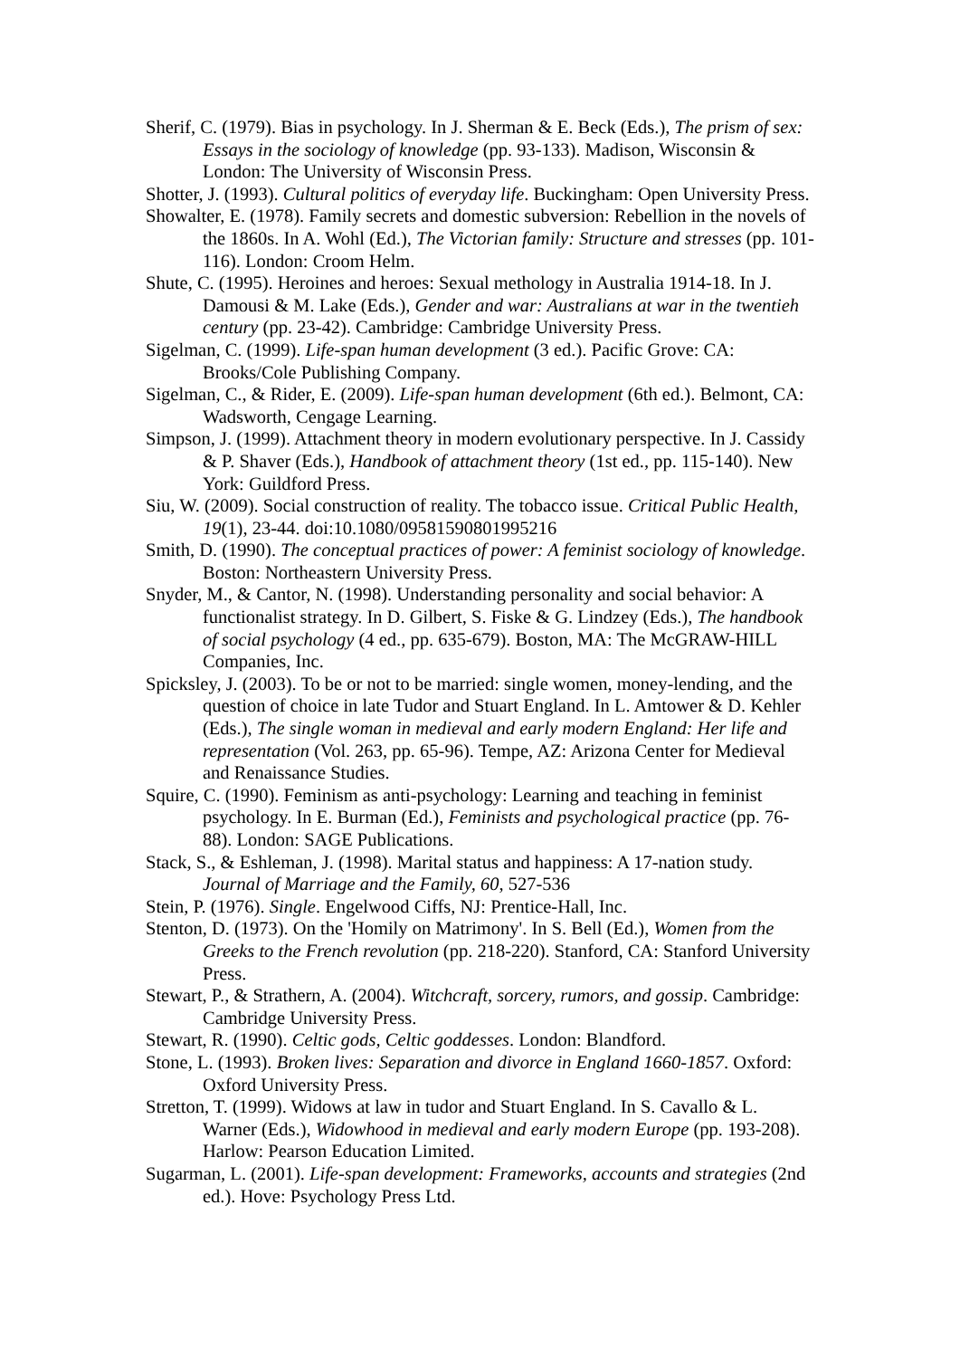Sherif, C. (1979). Bias in psychology. In J. Sherman & E. Beck (Eds.), The prism of sex: Essays in the sociology of knowledge (pp. 93-133). Madison, Wisconsin & London: The University of Wisconsin Press.
Shotter, J. (1993). Cultural politics of everyday life. Buckingham: Open University Press.
Showalter, E. (1978). Family secrets and domestic subversion: Rebellion in the novels of the 1860s. In A. Wohl (Ed.), The Victorian family: Structure and stresses (pp. 101-116). London: Croom Helm.
Shute, C. (1995). Heroines and heroes: Sexual methology in Australia 1914-18. In J. Damousi & M. Lake (Eds.), Gender and war: Australians at war in the twentieh century (pp. 23-42). Cambridge: Cambridge University Press.
Sigelman, C. (1999). Life-span human development (3 ed.). Pacific Grove: CA: Brooks/Cole Publishing Company.
Sigelman, C., & Rider, E. (2009). Life-span human development (6th ed.). Belmont, CA: Wadsworth, Cengage Learning.
Simpson, J. (1999). Attachment theory in modern evolutionary perspective. In J. Cassidy & P. Shaver (Eds.), Handbook of attachment theory (1st ed., pp. 115-140). New York: Guildford Press.
Siu, W. (2009). Social construction of reality. The tobacco issue. Critical Public Health, 19(1), 23-44. doi:10.1080/09581590801995216
Smith, D. (1990). The conceptual practices of power: A feminist sociology of knowledge. Boston: Northeastern University Press.
Snyder, M., & Cantor, N. (1998). Understanding personality and social behavior: A functionalist strategy. In D. Gilbert, S. Fiske & G. Lindzey (Eds.), The handbook of social psychology (4 ed., pp. 635-679). Boston, MA: The McGRAW-HILL Companies, Inc.
Spicksley, J. (2003). To be or not to be married: single women, money-lending, and the question of choice in late Tudor and Stuart England. In L. Amtower & D. Kehler (Eds.), The single woman in medieval and early modern England: Her life and representation (Vol. 263, pp. 65-96). Tempe, AZ: Arizona Center for Medieval and Renaissance Studies.
Squire, C. (1990). Feminism as anti-psychology: Learning and teaching in feminist psychology. In E. Burman (Ed.), Feminists and psychological practice (pp. 76-88). London: SAGE Publications.
Stack, S., & Eshleman, J. (1998). Marital status and happiness: A 17-nation study. Journal of Marriage and the Family, 60, 527-536
Stein, P. (1976). Single. Engelwood Ciffs, NJ: Prentice-Hall, Inc.
Stenton, D. (1973). On the 'Homily on Matrimony'. In S. Bell (Ed.), Women from the Greeks to the French revolution (pp. 218-220). Stanford, CA: Stanford University Press.
Stewart, P., & Strathern, A. (2004). Witchcraft, sorcery, rumors, and gossip. Cambridge: Cambridge University Press.
Stewart, R. (1990). Celtic gods, Celtic goddesses. London: Blandford.
Stone, L. (1993). Broken lives: Separation and divorce in England 1660-1857. Oxford: Oxford University Press.
Stretton, T. (1999). Widows at law in tudor and Stuart England. In S. Cavallo & L. Warner (Eds.), Widowhood in medieval and early modern Europe (pp. 193-208). Harlow: Pearson Education Limited.
Sugarman, L. (2001). Life-span development: Frameworks, accounts and strategies (2nd ed.). Hove: Psychology Press Ltd.